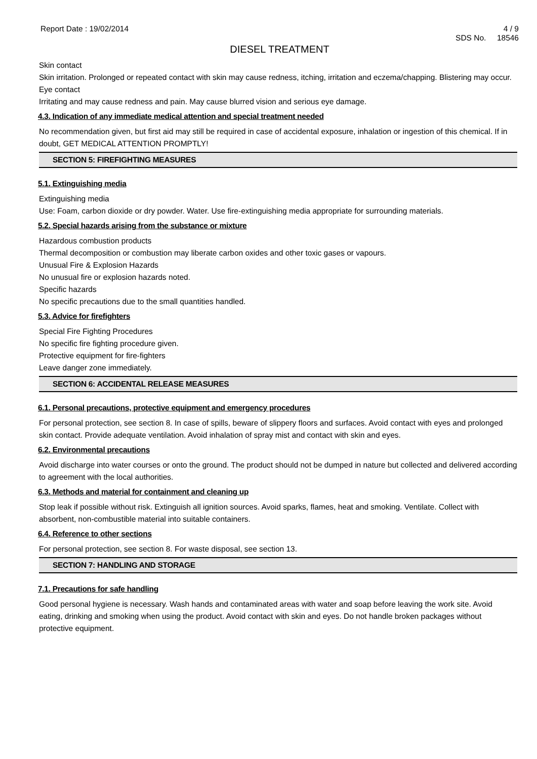Report Date : 19/02/2014 4 / 9
SDS No. 18546
DIESEL TREATMENT
Skin contact
Skin irritation. Prolonged or repeated contact with skin may cause redness, itching, irritation and eczema/chapping. Blistering may occur.
Eye contact
Irritating and may cause redness and pain. May cause blurred vision and serious eye damage.
4.3. Indication of any immediate medical attention and special treatment needed
No recommendation given, but first aid may still be required in case of accidental exposure, inhalation or ingestion of this chemical. If in doubt, GET MEDICAL ATTENTION PROMPTLY!
SECTION 5: FIREFIGHTING MEASURES
5.1. Extinguishing media
Extinguishing media
Use: Foam, carbon dioxide or dry powder. Water. Use fire-extinguishing media appropriate for surrounding materials.
5.2. Special hazards arising from the substance or mixture
Hazardous combustion products
Thermal decomposition or combustion may liberate carbon oxides and other toxic gases or vapours.
Unusual Fire & Explosion Hazards
No unusual fire or explosion hazards noted.
Specific hazards
No specific precautions due to the small quantities handled.
5.3. Advice for firefighters
Special Fire Fighting Procedures
No specific fire fighting procedure given.
Protective equipment for fire-fighters
Leave danger zone immediately.
SECTION 6: ACCIDENTAL RELEASE MEASURES
6.1. Personal precautions, protective equipment and emergency procedures
For personal protection, see section 8. In case of spills, beware of slippery floors and surfaces. Avoid contact with eyes and prolonged skin contact. Provide adequate ventilation. Avoid inhalation of spray mist and contact with skin and eyes.
6.2. Environmental precautions
Avoid discharge into water courses or onto the ground. The product should not be dumped in nature but collected and delivered according to agreement with the local authorities.
6.3. Methods and material for containment and cleaning up
Stop leak if possible without risk. Extinguish all ignition sources. Avoid sparks, flames, heat and smoking. Ventilate. Collect with absorbent, non-combustible material into suitable containers.
6.4. Reference to other sections
For personal protection, see section 8. For waste disposal, see section 13.
SECTION 7: HANDLING AND STORAGE
7.1. Precautions for safe handling
Good personal hygiene is necessary. Wash hands and contaminated areas with water and soap before leaving the work site. Avoid eating, drinking and smoking when using the product. Avoid contact with skin and eyes. Do not handle broken packages without protective equipment.